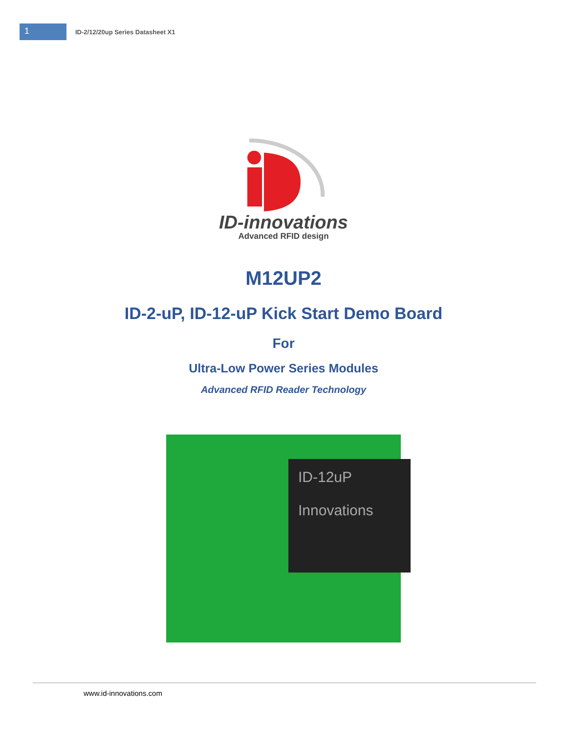1
ID-2/12/20up Series Datasheet X1
ID-innovations
Advanced RFID design
M12UP2
ID-2-uP, ID-12-uP Kick Start Demo Board
For
Ultra-Low Power Series Modules
Advanced RFID Reader Technology
ID-12uP
Innovations
www.id-innovations.com